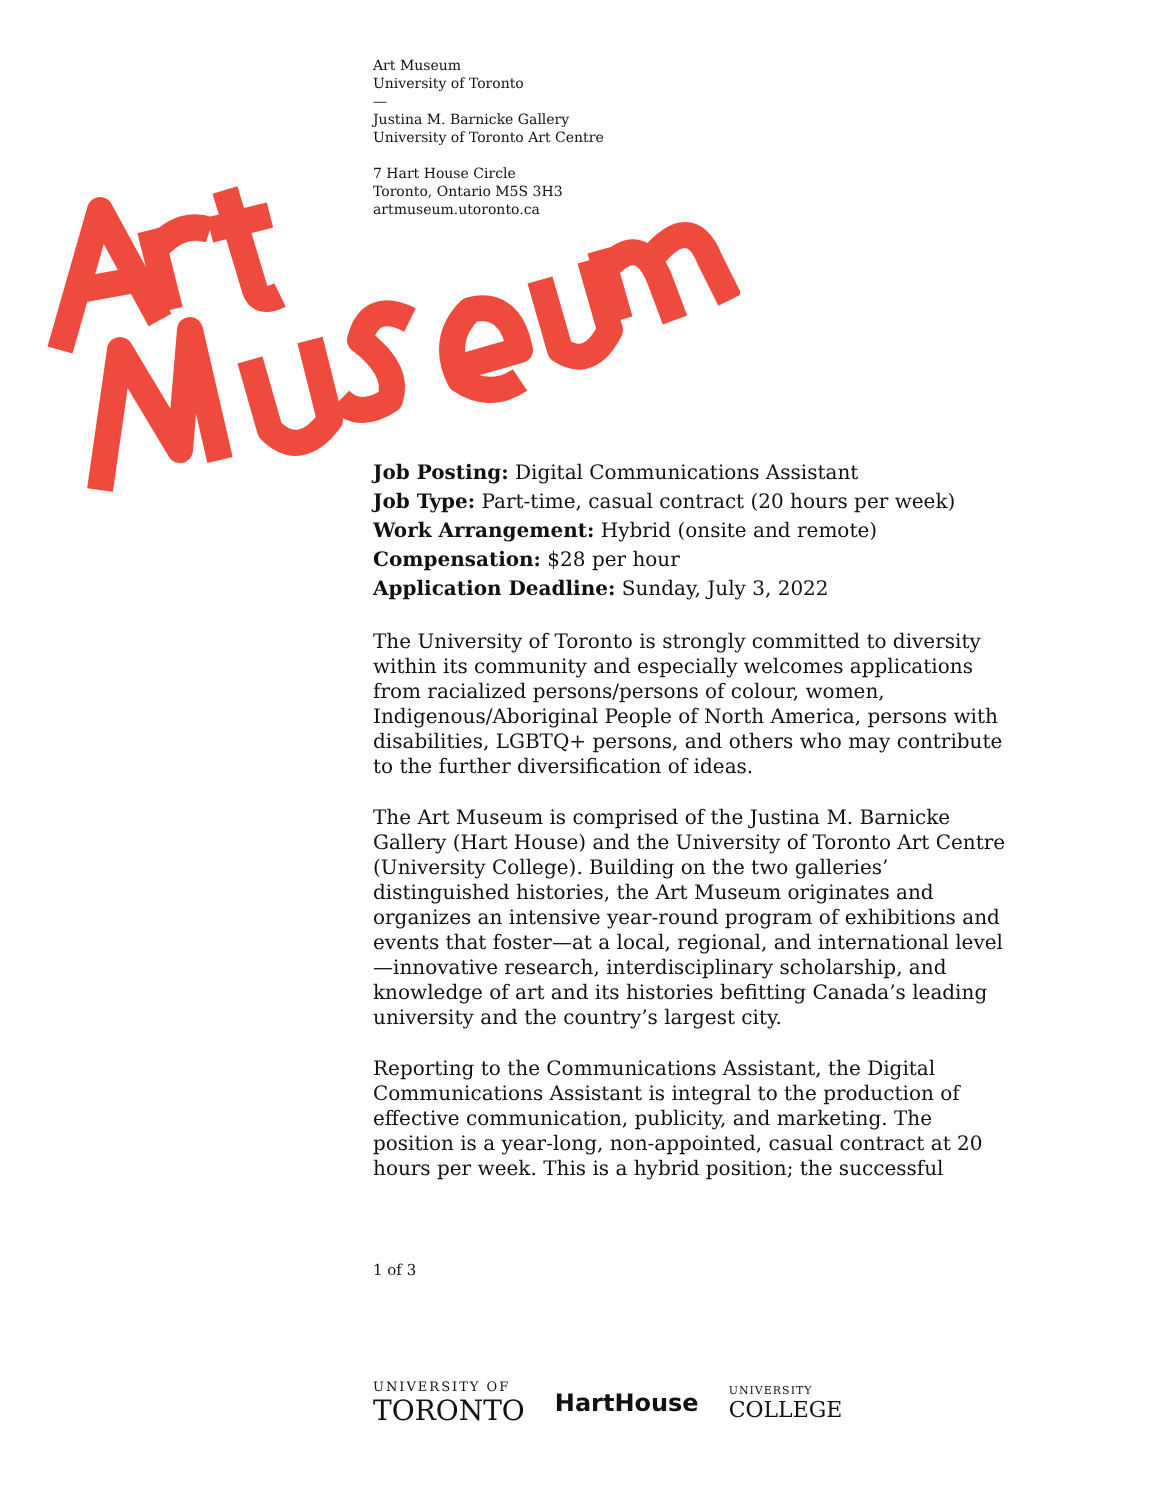Art Museum
University of Toronto
—
Justina M. Barnicke Gallery
University of Toronto Art Centre
7 Hart House Circle
Toronto, Ontario M5S 3H3
artmuseum.utoronto.ca
Job Posting: Digital Communications Assistant
Job Type: Part-time, casual contract (20 hours per week)
Work Arrangement: Hybrid (onsite and remote)
Compensation: $28 per hour
Application Deadline: Sunday, July 3, 2022
The University of Toronto is strongly committed to diversity within its community and especially welcomes applications from racialized persons/persons of colour, women, Indigenous/Aboriginal People of North America, persons with disabilities, LGBTQ+ persons, and others who may contribute to the further diversification of ideas.
The Art Museum is comprised of the Justina M. Barnicke Gallery (Hart House) and the University of Toronto Art Centre (University College). Building on the two galleries’ distinguished histories, the Art Museum originates and organizes an intensive year-round program of exhibitions and events that foster—at a local, regional, and international level—innovative research, interdisciplinary scholarship, and knowledge of art and its histories befitting Canada’s leading university and the country’s largest city.
Reporting to the Communications Assistant, the Digital Communications Assistant is integral to the production of effective communication, publicity, and marketing. The position is a year-long, non-appointed, casual contract at 20 hours per week. This is a hybrid position; the successful
1 of 3
UNIVERSITY OF
TORONTO
HartHouse
UNIVERSITY
COLLEGE